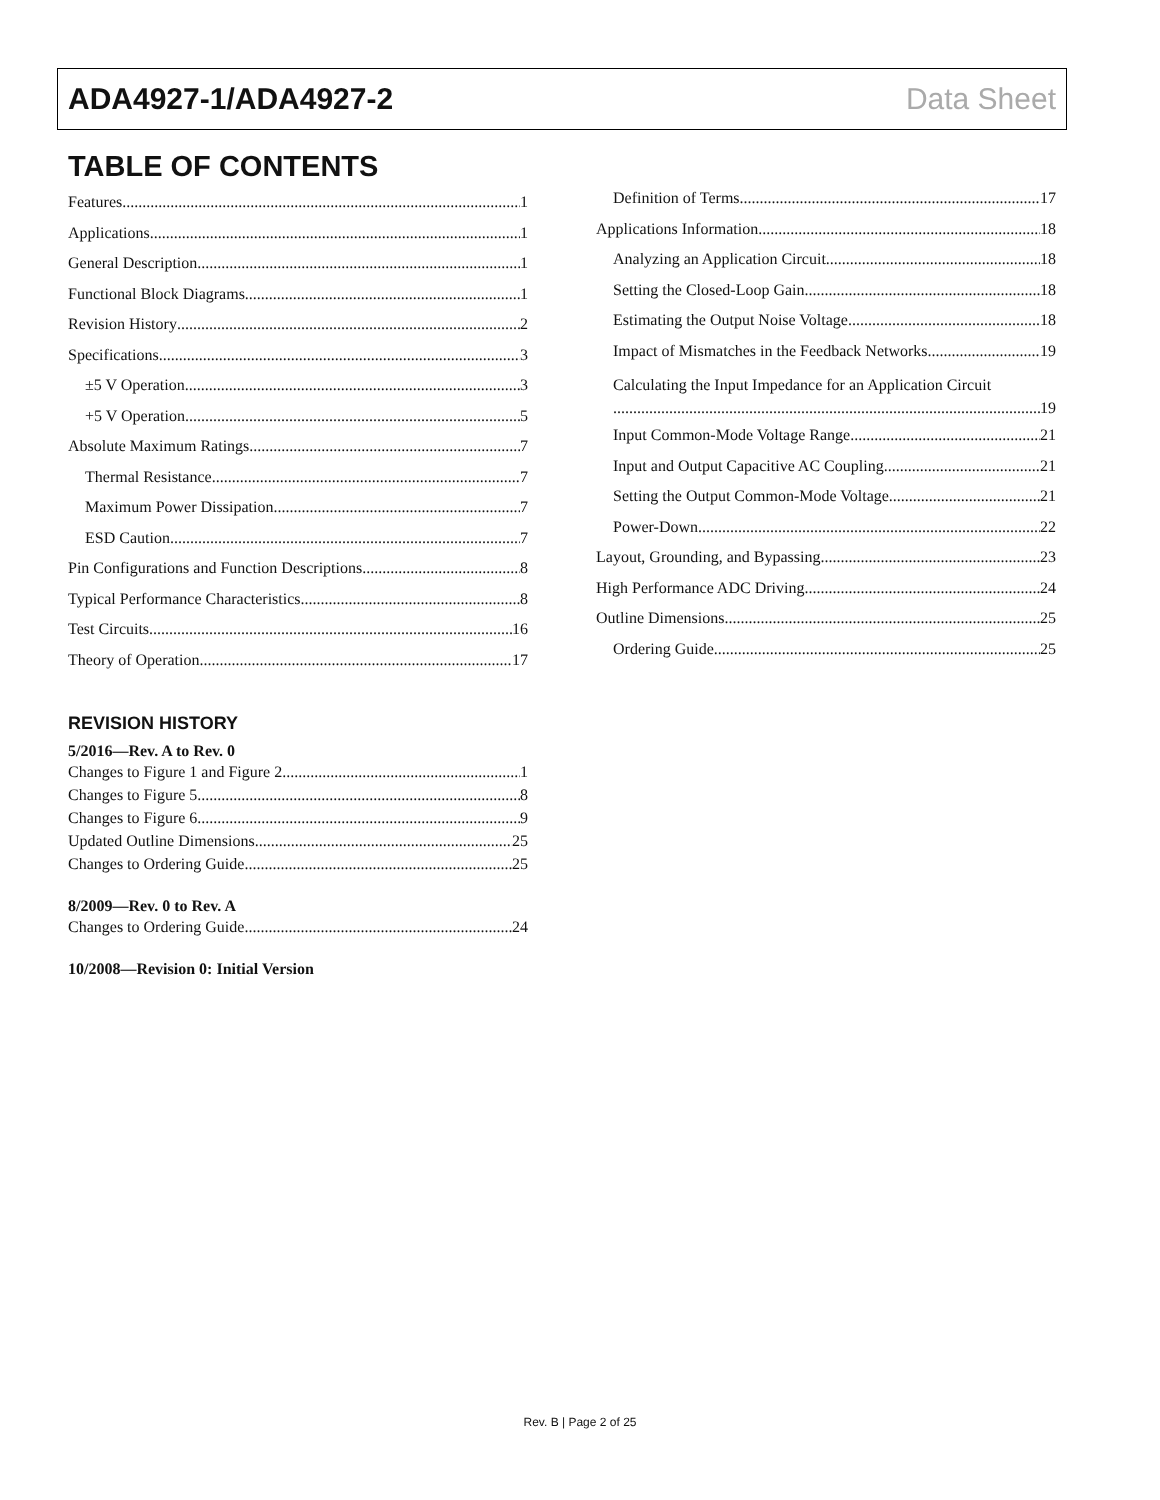ADA4927-1/ADA4927-2 Data Sheet
TABLE OF CONTENTS
Features 1
Applications 1
General Description 1
Functional Block Diagrams 1
Revision History 2
Specifications 3
±5 V Operation 3
+5 V Operation 5
Absolute Maximum Ratings 7
Thermal Resistance 7
Maximum Power Dissipation 7
ESD Caution 7
Pin Configurations and Function Descriptions 8
Typical Performance Characteristics 8
Test Circuits 16
Theory of Operation 17
REVISION HISTORY
5/2016—Rev. A to Rev. 0
Changes to Figure 1 and Figure 2 1
Changes to Figure 5 8
Changes to Figure 6 9
Updated Outline Dimensions 25
Changes to Ordering Guide 25
8/2009—Rev. 0 to Rev. A
Changes to Ordering Guide 24
10/2008—Revision 0: Initial Version
Definition of Terms 17
Applications Information 18
Analyzing an Application Circuit 18
Setting the Closed-Loop Gain 18
Estimating the Output Noise Voltage 18
Impact of Mismatches in the Feedback Networks 19
Calculating the Input Impedance for an Application Circuit
19
Input Common-Mode Voltage Range 21
Input and Output Capacitive AC Coupling 21
Setting the Output Common-Mode Voltage 21
Power-Down 22
Layout, Grounding, and Bypassing 23
High Performance ADC Driving 24
Outline Dimensions 25
Ordering Guide 25
Rev. B | Page 2 of 25